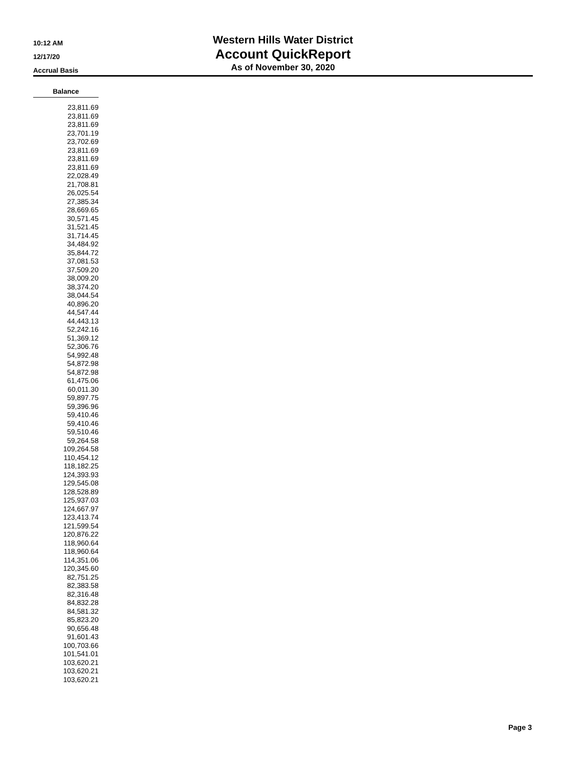10:12 AM
12/17/20
Accrual Basis
Western Hills Water District
Account QuickReport
As of November 30, 2020
| Balance |
| --- |
| 23,811.69 |
| 23,811.69 |
| 23,811.69 |
| 23,701.19 |
| 23,702.69 |
| 23,811.69 |
| 23,811.69 |
| 23,811.69 |
| 22,028.49 |
| 21,708.81 |
| 26,025.54 |
| 27,385.34 |
| 28,669.65 |
| 30,571.45 |
| 31,521.45 |
| 31,714.45 |
| 34,484.92 |
| 35,844.72 |
| 37,081.53 |
| 37,509.20 |
| 38,009.20 |
| 38,374.20 |
| 38,044.54 |
| 40,896.20 |
| 44,547.44 |
| 44,443.13 |
| 52,242.16 |
| 51,369.12 |
| 52,306.76 |
| 54,992.48 |
| 54,872.98 |
| 54,872.98 |
| 61,475.06 |
| 60,011.30 |
| 59,897.75 |
| 59,396.96 |
| 59,410.46 |
| 59,410.46 |
| 59,510.46 |
| 59,264.58 |
| 109,264.58 |
| 110,454.12 |
| 118,182.25 |
| 124,393.93 |
| 129,545.08 |
| 128,528.89 |
| 125,937.03 |
| 124,667.97 |
| 123,413.74 |
| 121,599.54 |
| 120,876.22 |
| 118,960.64 |
| 118,960.64 |
| 114,351.06 |
| 120,345.60 |
| 82,751.25 |
| 82,383.58 |
| 82,316.48 |
| 84,832.28 |
| 84,581.32 |
| 85,823.20 |
| 90,656.48 |
| 91,601.43 |
| 100,703.66 |
| 101,541.01 |
| 103,620.21 |
| 103,620.21 |
| 103,620.21 |
Page 3